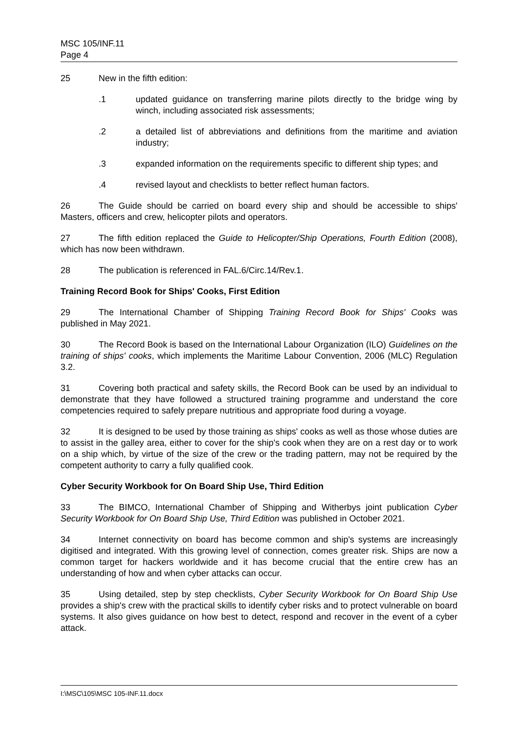MSC 105/INF.11
Page 4
25 New in the fifth edition:
.1 updated guidance on transferring marine pilots directly to the bridge wing by winch, including associated risk assessments;
.2 a detailed list of abbreviations and definitions from the maritime and aviation industry;
.3 expanded information on the requirements specific to different ship types; and
.4 revised layout and checklists to better reflect human factors.
26 The Guide should be carried on board every ship and should be accessible to ships' Masters, officers and crew, helicopter pilots and operators.
27 The fifth edition replaced the Guide to Helicopter/Ship Operations, Fourth Edition (2008), which has now been withdrawn.
28 The publication is referenced in FAL.6/Circ.14/Rev.1.
Training Record Book for Ships' Cooks, First Edition
29 The International Chamber of Shipping Training Record Book for Ships' Cooks was published in May 2021.
30 The Record Book is based on the International Labour Organization (ILO) Guidelines on the training of ships' cooks, which implements the Maritime Labour Convention, 2006 (MLC) Regulation 3.2.
31 Covering both practical and safety skills, the Record Book can be used by an individual to demonstrate that they have followed a structured training programme and understand the core competencies required to safely prepare nutritious and appropriate food during a voyage.
32 It is designed to be used by those training as ships' cooks as well as those whose duties are to assist in the galley area, either to cover for the ship's cook when they are on a rest day or to work on a ship which, by virtue of the size of the crew or the trading pattern, may not be required by the competent authority to carry a fully qualified cook.
Cyber Security Workbook for On Board Ship Use, Third Edition
33 The BIMCO, International Chamber of Shipping and Witherbys joint publication Cyber Security Workbook for On Board Ship Use, Third Edition was published in October 2021.
34 Internet connectivity on board has become common and ship's systems are increasingly digitised and integrated. With this growing level of connection, comes greater risk. Ships are now a common target for hackers worldwide and it has become crucial that the entire crew has an understanding of how and when cyber attacks can occur.
35 Using detailed, step by step checklists, Cyber Security Workbook for On Board Ship Use provides a ship's crew with the practical skills to identify cyber risks and to protect vulnerable on board systems. It also gives guidance on how best to detect, respond and recover in the event of a cyber attack.
I:\MSC\105\MSC 105-INF.11.docx